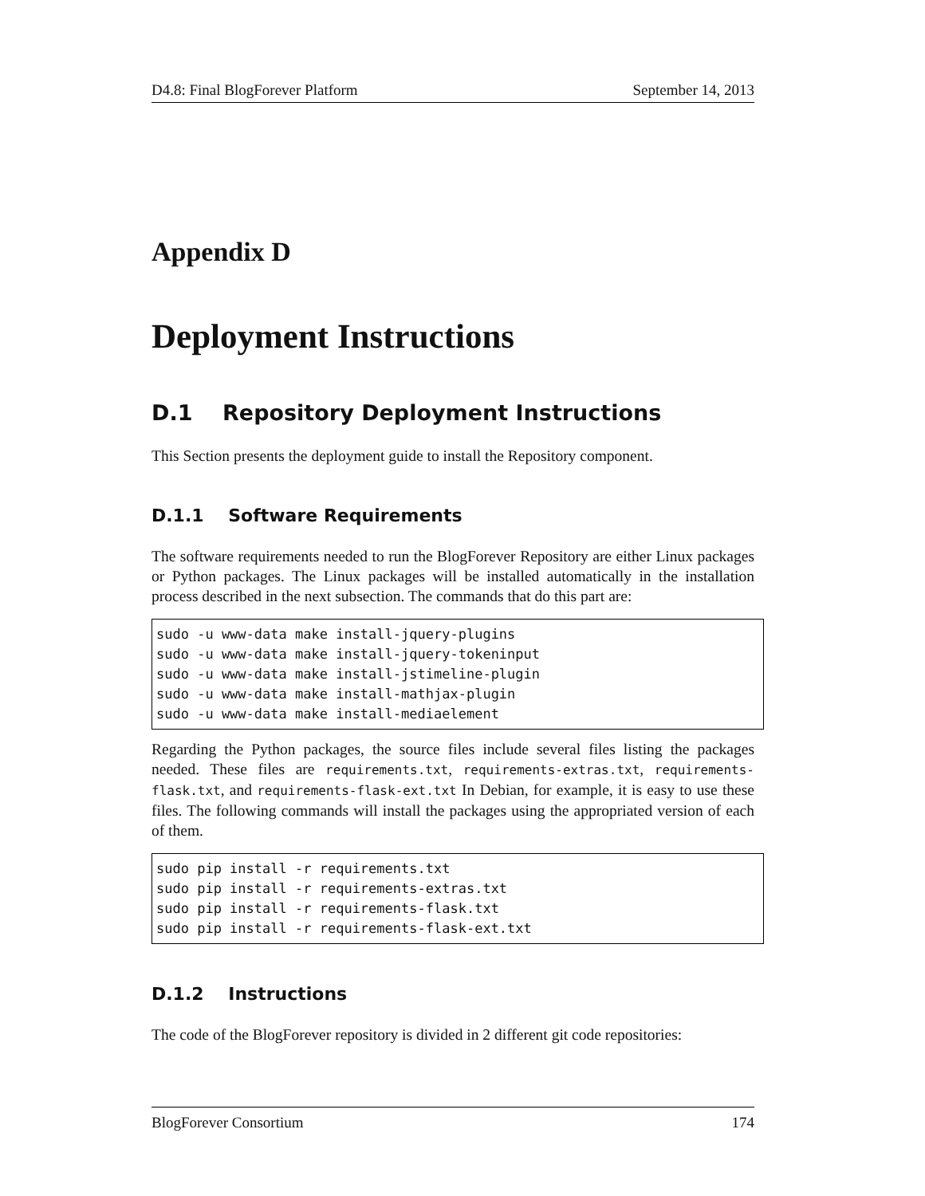D4.8: Final BlogForever Platform September 14, 2013
Appendix D
Deployment Instructions
D.1 Repository Deployment Instructions
This Section presents the deployment guide to install the Repository component.
D.1.1 Software Requirements
The software requirements needed to run the BlogForever Repository are either Linux packages or Python packages. The Linux packages will be installed automatically in the installation process described in the next subsection. The commands that do this part are:
sudo -u www-data make install-jquery-plugins
sudo -u www-data make install-jquery-tokeninput
sudo -u www-data make install-jstimeline-plugin
sudo -u www-data make install-mathjax-plugin
sudo -u www-data make install-mediaelement
Regarding the Python packages, the source files include several files listing the packages needed. These files are requirements.txt, requirements-extras.txt, requirements-flask.txt, and requirements-flask-ext.txt In Debian, for example, it is easy to use these files. The following commands will install the packages using the appropriated version of each of them.
sudo pip install -r requirements.txt
sudo pip install -r requirements-extras.txt
sudo pip install -r requirements-flask.txt
sudo pip install -r requirements-flask-ext.txt
D.1.2 Instructions
The code of the BlogForever repository is divided in 2 different git code repositories:
BlogForever Consortium 174